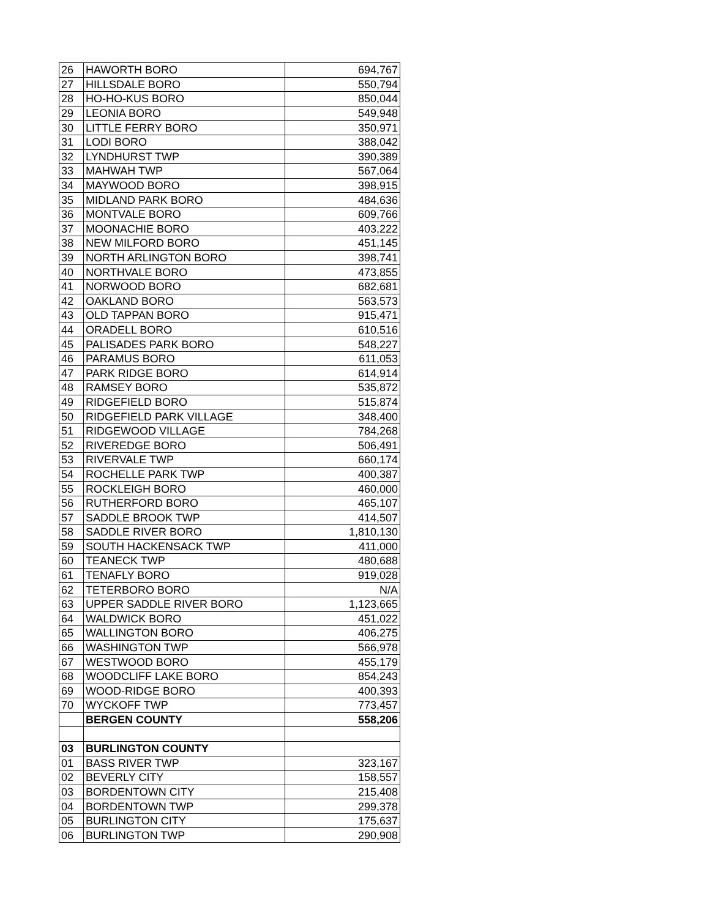| 26 | HAWORTH BORO | 694,767 |
| 27 | HILLSDALE BORO | 550,794 |
| 28 | HO-HO-KUS BORO | 850,044 |
| 29 | LEONIA BORO | 549,948 |
| 30 | LITTLE FERRY BORO | 350,971 |
| 31 | LODI BORO | 388,042 |
| 32 | LYNDHURST TWP | 390,389 |
| 33 | MAHWAH TWP | 567,064 |
| 34 | MAYWOOD BORO | 398,915 |
| 35 | MIDLAND PARK BORO | 484,636 |
| 36 | MONTVALE BORO | 609,766 |
| 37 | MOONACHIE BORO | 403,222 |
| 38 | NEW MILFORD BORO | 451,145 |
| 39 | NORTH ARLINGTON BORO | 398,741 |
| 40 | NORTHVALE BORO | 473,855 |
| 41 | NORWOOD BORO | 682,681 |
| 42 | OAKLAND BORO | 563,573 |
| 43 | OLD TAPPAN BORO | 915,471 |
| 44 | ORADELL BORO | 610,516 |
| 45 | PALISADES PARK BORO | 548,227 |
| 46 | PARAMUS BORO | 611,053 |
| 47 | PARK RIDGE BORO | 614,914 |
| 48 | RAMSEY BORO | 535,872 |
| 49 | RIDGEFIELD BORO | 515,874 |
| 50 | RIDGEFIELD PARK VILLAGE | 348,400 |
| 51 | RIDGEWOOD VILLAGE | 784,268 |
| 52 | RIVEREDGE BORO | 506,491 |
| 53 | RIVERVALE TWP | 660,174 |
| 54 | ROCHELLE PARK TWP | 400,387 |
| 55 | ROCKLEIGH BORO | 460,000 |
| 56 | RUTHERFORD BORO | 465,107 |
| 57 | SADDLE BROOK TWP | 414,507 |
| 58 | SADDLE RIVER BORO | 1,810,130 |
| 59 | SOUTH HACKENSACK TWP | 411,000 |
| 60 | TEANECK TWP | 480,688 |
| 61 | TENAFLY BORO | 919,028 |
| 62 | TETERBORO BORO | N/A |
| 63 | UPPER SADDLE RIVER BORO | 1,123,665 |
| 64 | WALDWICK BORO | 451,022 |
| 65 | WALLINGTON BORO | 406,275 |
| 66 | WASHINGTON TWP | 566,978 |
| 67 | WESTWOOD BORO | 455,179 |
| 68 | WOODCLIFF LAKE BORO | 854,243 |
| 69 | WOOD-RIDGE BORO | 400,393 |
| 70 | WYCKOFF TWP | 773,457 |
| | BERGEN COUNTY | 558,206 |
| 03 | BURLINGTON COUNTY | |
| 01 | BASS RIVER TWP | 323,167 |
| 02 | BEVERLY CITY | 158,557 |
| 03 | BORDENTOWN CITY | 215,408 |
| 04 | BORDENTOWN TWP | 299,378 |
| 05 | BURLINGTON CITY | 175,637 |
| 06 | BURLINGTON TWP | 290,908 |